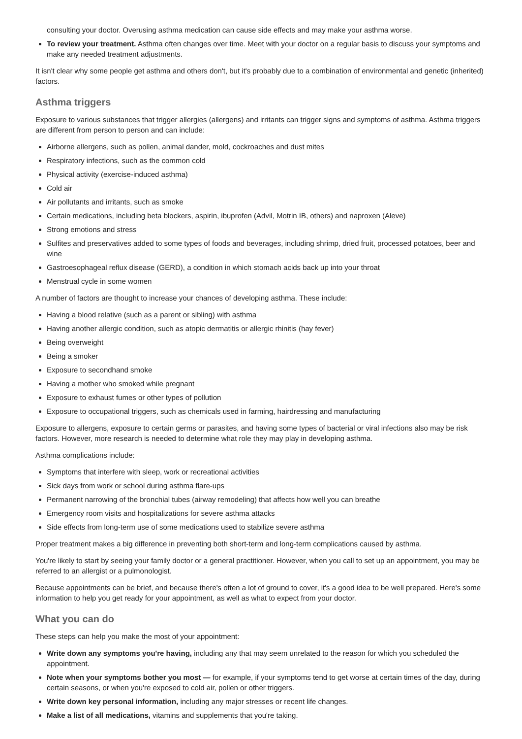consulting your doctor. Overusing asthma medication can cause side effects and may make your asthma worse.
To review your treatment. Asthma often changes over time. Meet with your doctor on a regular basis to discuss your symptoms and make any needed treatment adjustments.
It isn't clear why some people get asthma and others don't, but it's probably due to a combination of environmental and genetic (inherited) factors.
Asthma triggers
Exposure to various substances that trigger allergies (allergens) and irritants can trigger signs and symptoms of asthma. Asthma triggers are different from person to person and can include:
Airborne allergens, such as pollen, animal dander, mold, cockroaches and dust mites
Respiratory infections, such as the common cold
Physical activity (exercise-induced asthma)
Cold air
Air pollutants and irritants, such as smoke
Certain medications, including beta blockers, aspirin, ibuprofen (Advil, Motrin IB, others) and naproxen (Aleve)
Strong emotions and stress
Sulfites and preservatives added to some types of foods and beverages, including shrimp, dried fruit, processed potatoes, beer and wine
Gastroesophageal reflux disease (GERD), a condition in which stomach acids back up into your throat
Menstrual cycle in some women
A number of factors are thought to increase your chances of developing asthma. These include:
Having a blood relative (such as a parent or sibling) with asthma
Having another allergic condition, such as atopic dermatitis or allergic rhinitis (hay fever)
Being overweight
Being a smoker
Exposure to secondhand smoke
Having a mother who smoked while pregnant
Exposure to exhaust fumes or other types of pollution
Exposure to occupational triggers, such as chemicals used in farming, hairdressing and manufacturing
Exposure to allergens, exposure to certain germs or parasites, and having some types of bacterial or viral infections also may be risk factors. However, more research is needed to determine what role they may play in developing asthma.
Asthma complications include:
Symptoms that interfere with sleep, work or recreational activities
Sick days from work or school during asthma flare-ups
Permanent narrowing of the bronchial tubes (airway remodeling) that affects how well you can breathe
Emergency room visits and hospitalizations for severe asthma attacks
Side effects from long-term use of some medications used to stabilize severe asthma
Proper treatment makes a big difference in preventing both short-term and long-term complications caused by asthma.
You're likely to start by seeing your family doctor or a general practitioner. However, when you call to set up an appointment, you may be referred to an allergist or a pulmonologist.
Because appointments can be brief, and because there's often a lot of ground to cover, it's a good idea to be well prepared. Here's some information to help you get ready for your appointment, as well as what to expect from your doctor.
What you can do
These steps can help you make the most of your appointment:
Write down any symptoms you're having, including any that may seem unrelated to the reason for which you scheduled the appointment.
Note when your symptoms bother you most — for example, if your symptoms tend to get worse at certain times of the day, during certain seasons, or when you're exposed to cold air, pollen or other triggers.
Write down key personal information, including any major stresses or recent life changes.
Make a list of all medications, vitamins and supplements that you're taking.